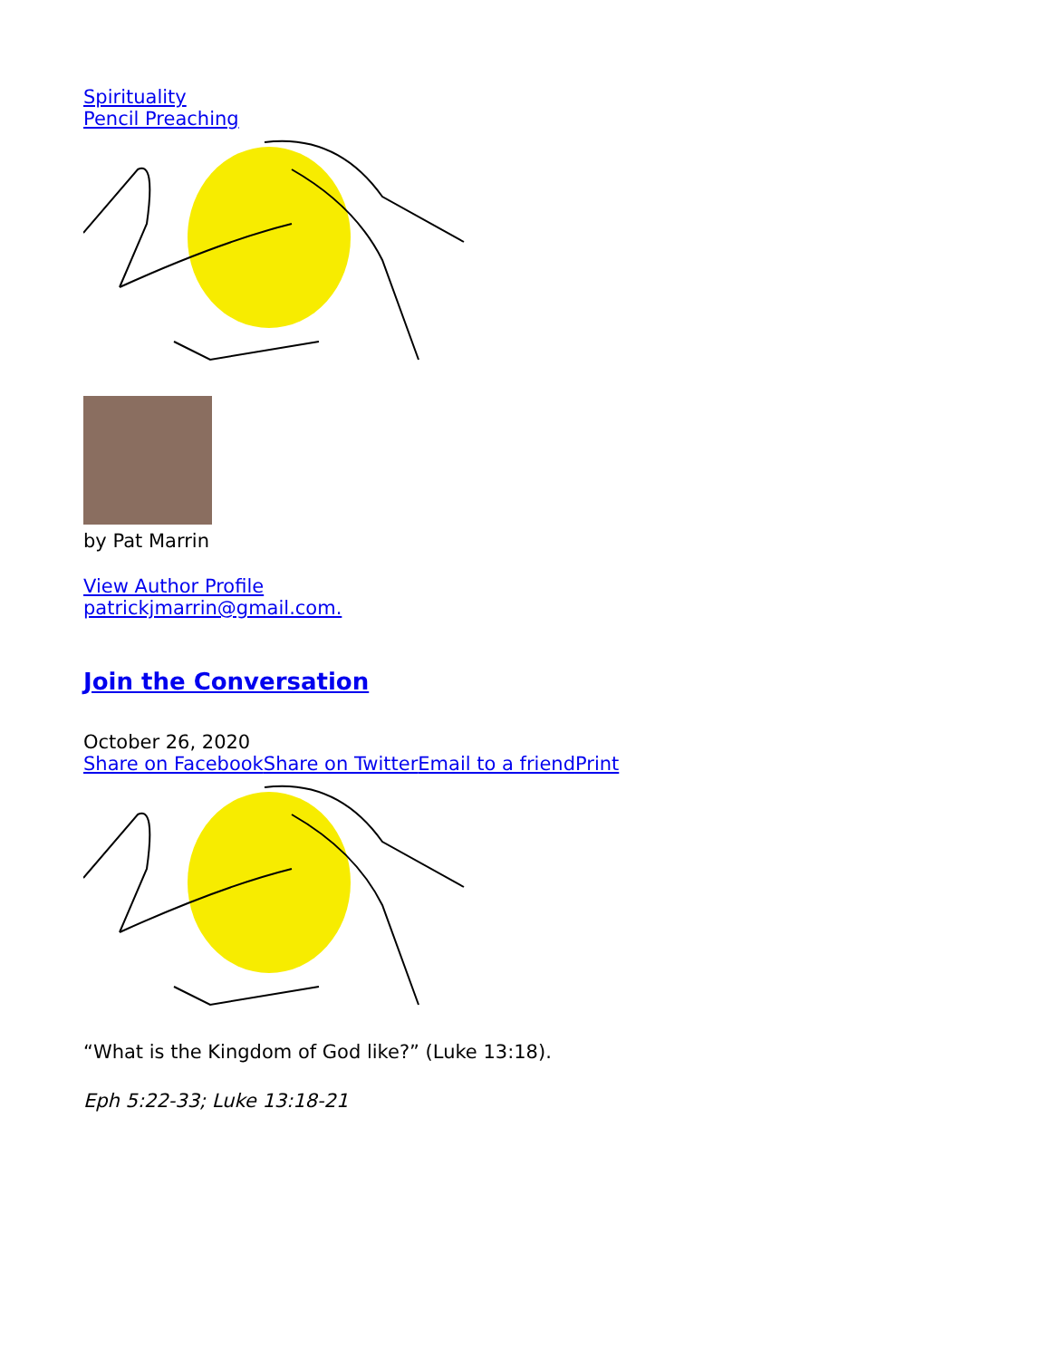Spirituality
Pencil Preaching
by Pat Marrin
View Author Profile
patrickjmarrin@gmail.com.
Join the Conversation
October 26, 2020
Share on Facebook Share on Twitter Email to a friend Print
“What is the Kingdom of God like?” (Luke 13:18).
Eph 5:22-33; Luke 13:18-21